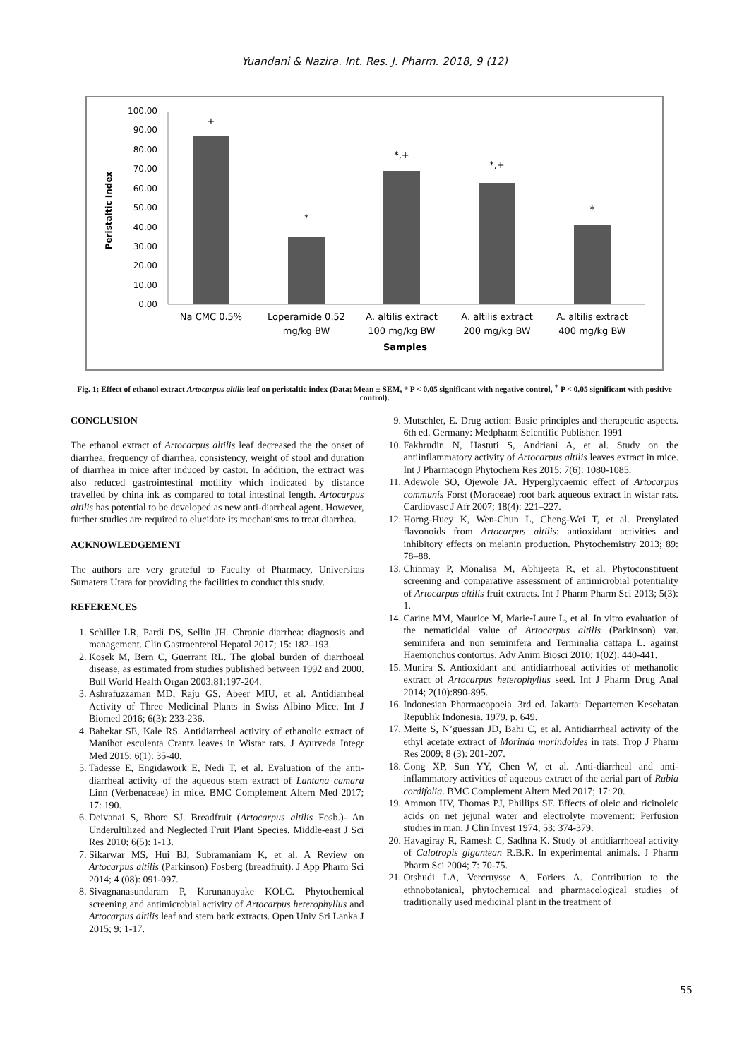Yuandani & Nazira. Int. Res. J. Pharm. 2018, 9 (12)
0.00
10.00
20.00
30.00
40.00
50.00
60.00
70.00
80.00
90.00
100.00
Peristaltic Index
+
*
*,+
*,+
*
Na CMC 0.5%
Loperamide 0.52
mg/kg BW
A. altilis extract
100 mg/kg BW
A. altilis extract
200 mg/kg BW
A. altilis extract
400 mg/kg BW
Samples
Fig. 1: Effect of ethanol extract Artocarpus altilis leaf on peristaltic index (Data: Mean ± SEM, * P < 0.05 significant with negative control, <sup>+</sup> P < 0.05 significant with positive control).
CONCLUSION
The ethanol extract of Artocarpus altilis leaf decreased the the onset of diarrhea, frequency of diarrhea, consistency, weight of stool and duration of diarrhea in mice after induced by castor. In addition, the extract was also reduced gastrointestinal motility which indicated by distance travelled by china ink as compared to total intestinal length. Artocarpus altilis has potential to be developed as new anti-diarrheal agent. However, further studies are required to elucidate its mechanisms to treat diarrhea.
ACKNOWLEDGEMENT
The authors are very grateful to Faculty of Pharmacy, Universitas Sumatera Utara for providing the facilities to conduct this study.
REFERENCES
1. Schiller LR, Pardi DS, Sellin JH. Chronic diarrhea: diagnosis and management. Clin Gastroenterol Hepatol 2017; 15: 182–193.
2. Kosek M, Bern C, Guerrant RL. The global burden of diarrhoeal disease, as estimated from studies published between 1992 and 2000. Bull World Health Organ 2003;81:197-204.
3. Ashrafuzzaman MD, Raju GS, Abeer MIU, et al. Antidiarrheal Activity of Three Medicinal Plants in Swiss Albino Mice. Int J Biomed 2016; 6(3): 233-236.
4. Bahekar SE, Kale RS. Antidiarrheal activity of ethanolic extract of Manihot esculenta Crantz leaves in Wistar rats. J Ayurveda Integr Med 2015; 6(1): 35-40.
5. Tadesse E, Engidawork E, Nedi T, et al. Evaluation of the anti-diarrheal activity of the aqueous stem extract of Lantana camara Linn (Verbenaceae) in mice. BMC Complement Altern Med 2017; 17: 190.
6. Deivanai S, Bhore SJ. Breadfruit (Artocarpus altilis Fosb.)- An Underultilized and Neglected Fruit Plant Species. Middle-east J Sci Res 2010; 6(5): 1-13.
7. Sikarwar MS, Hui BJ, Subramaniam K, et al. A Review on Artocarpus altilis (Parkinson) Fosberg (breadfruit). J App Pharm Sci 2014; 4 (08): 091-097.
8. Sivagnanasundaram P, Karunanayake KOLC. Phytochemical screening and antimicrobial activity of Artocarpus heterophyllus and Artocarpus altilis leaf and stem bark extracts. Open Univ Sri Lanka J 2015; 9: 1-17.
9. Mutschler, E. Drug action: Basic principles and therapeutic aspects. 6th ed. Germany: Medpharm Scientific Publisher. 1991
10. Fakhrudin N, Hastuti S, Andriani A, et al. Study on the antiinflammatory activity of Artocarpus altilis leaves extract in mice. Int J Pharmacogn Phytochem Res 2015; 7(6): 1080-1085.
11. Adewole SO, Ojewole JA. Hyperglycaemic effect of Artocarpus communis Forst (Moraceae) root bark aqueous extract in wistar rats. Cardiovasc J Afr 2007; 18(4): 221–227.
12. Horng-Huey K, Wen-Chun L, Cheng-Wei T, et al. Prenylated flavonoids from Artocarpus altilis: antioxidant activities and inhibitory effects on melanin production. Phytochemistry 2013; 89: 78–88.
13. Chinmay P, Monalisa M, Abhijeeta R, et al. Phytoconstituent screening and comparative assessment of antimicrobial potentiality of Artocarpus altilis fruit extracts. Int J Pharm Pharm Sci 2013; 5(3): 1.
14. Carine MM, Maurice M, Marie-Laure L, et al. In vitro evaluation of the nematicidal value of Artocarpus altilis (Parkinson) var. seminifera and non seminifera and Terminalia cattapa L. against Haemonchus contortus. Adv Anim Biosci 2010; 1(02): 440-441.
15. Munira S. Antioxidant and antidiarrhoeal activities of methanolic extract of Artocarpus heterophyllus seed. Int J Pharm Drug Anal 2014; 2(10):890-895.
16. Indonesian Pharmacopoeia. 3rd ed. Jakarta: Departemen Kesehatan Republik Indonesia. 1979. p. 649.
17. Meite S, N’guessan JD, Bahi C, et al. Antidiarrheal activity of the ethyl acetate extract of Morinda morindoides in rats. Trop J Pharm Res 2009; 8 (3): 201-207.
18. Gong XP, Sun YY, Chen W, et al. Anti-diarrheal and anti-inflammatory activities of aqueous extract of the aerial part of Rubia cordifolia. BMC Complement Altern Med 2017; 17: 20.
19. Ammon HV, Thomas PJ, Phillips SF. Effects of oleic and ricinoleic acids on net jejunal water and electrolyte movement: Perfusion studies in man. J Clin Invest 1974; 53: 374-379.
20. Havagiray R, Ramesh C, Sadhna K. Study of antidiarrhoeal activity of Calotropis gigantean R.B.R. In experimental animals. J Pharm Pharm Sci 2004; 7: 70-75.
21. Otshudi LA, Vercruysse A, Foriers A. Contribution to the ethnobotanical, phytochemical and pharmacological studies of traditionally used medicinal plant in the treatment of
55